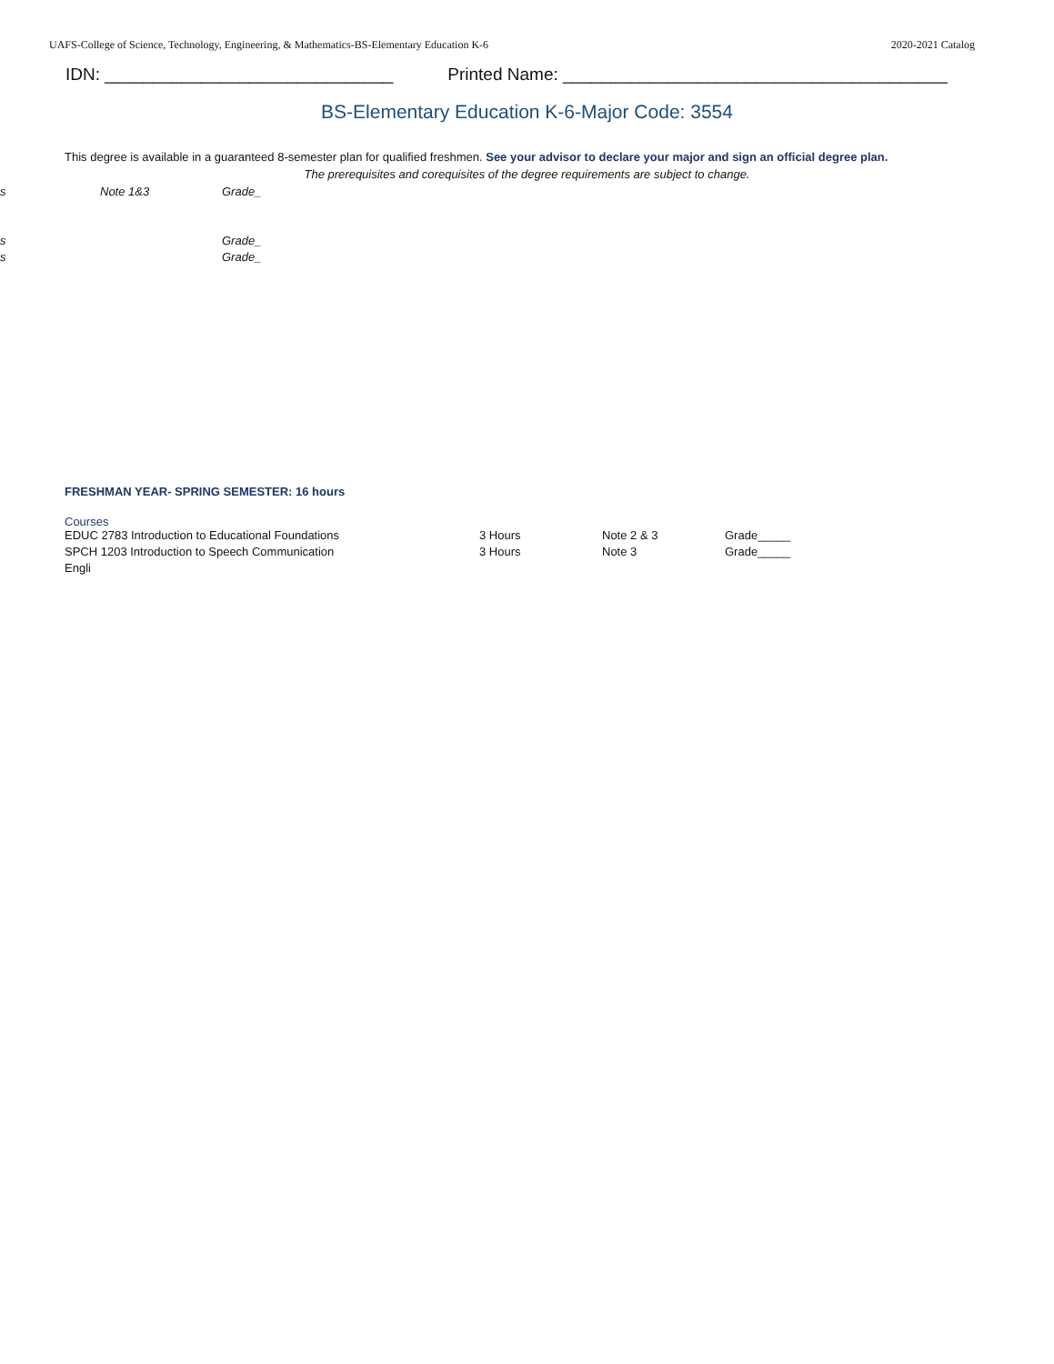UAFS-College of Science, Technology, Engineering, & Mathematics-BS-Elementary Education K-6 2020-2021 Catalog
IDN: ______________________________ Printed Name: ________________________________________
BS-Elementary Education K-6-Major Code: 3554
This degree is available in a guaranteed 8-semester plan for qualified freshmen. See your advisor to declare your major and sign an official degree plan.
The prerequisites and corequisites of the degree requirements are subject to change.
s Note 1&3 Grade_
s Grade_
s Grade_
FRESHMAN YEAR- SPRING SEMESTER: 16 hours
Courses
EDUC 2783 Introduction to Educational Foundations 3 Hours Note 2 & 3 Grade_____
SPCH 1203 Introduction to Speech Communication 3 Hours Note 3 Grade_____
Engli